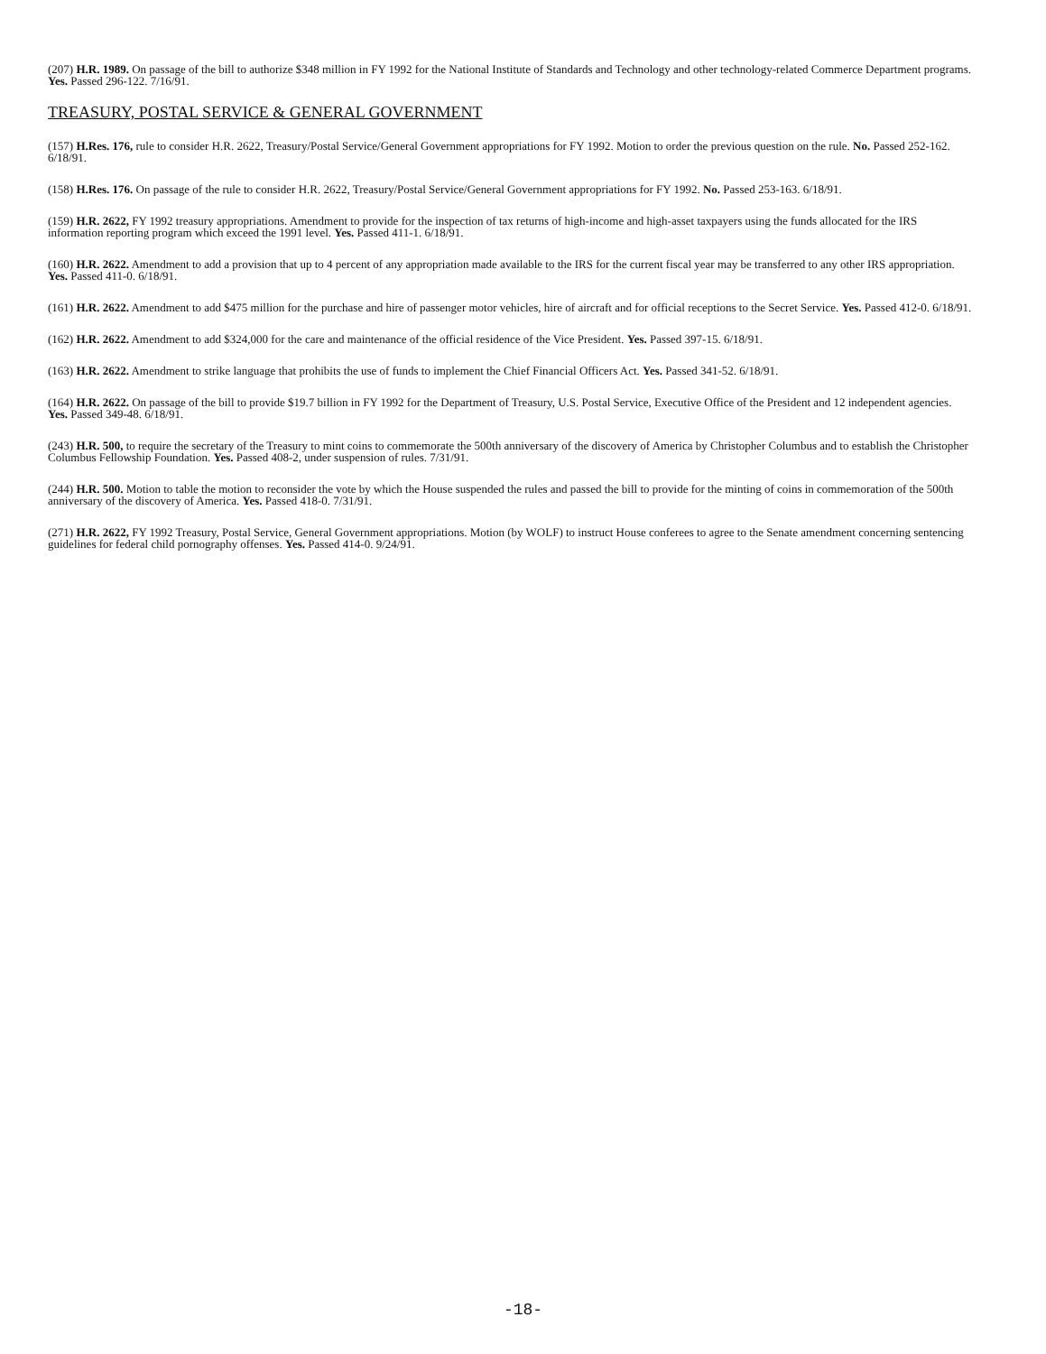(207) H.R. 1989. On passage of the bill to authorize $348 million in FY 1992 for the National Institute of Standards and Technology and other technology-related Commerce Department programs. Yes. Passed 296-122. 7/16/91.
TREASURY, POSTAL SERVICE & GENERAL GOVERNMENT
(157) H.Res. 176, rule to consider H.R. 2622, Treasury/Postal Service/General Government appropriations for FY 1992. Motion to order the previous question on the rule. No. Passed 252-162. 6/18/91.
(158) H.Res. 176. On passage of the rule to consider H.R. 2622, Treasury/Postal Service/General Government appropriations for FY 1992. No. Passed 253-163. 6/18/91.
(159) H.R. 2622, FY 1992 treasury appropriations. Amendment to provide for the inspection of tax returns of high-income and high-asset taxpayers using the funds allocated for the IRS information reporting program which exceed the 1991 level. Yes. Passed 411-1. 6/18/91.
(160) H.R. 2622. Amendment to add a provision that up to 4 percent of any appropriation made available to the IRS for the current fiscal year may be transferred to any other IRS appropriation. Yes. Passed 411-0. 6/18/91.
(161) H.R. 2622. Amendment to add $475 million for the purchase and hire of passenger motor vehicles, hire of aircraft and for official receptions to the Secret Service. Yes. Passed 412-0. 6/18/91.
(162) H.R. 2622. Amendment to add $324,000 for the care and maintenance of the official residence of the Vice President. Yes. Passed 397-15. 6/18/91.
(163) H.R. 2622. Amendment to strike language that prohibits the use of funds to implement the Chief Financial Officers Act. Yes. Passed 341-52. 6/18/91.
(164) H.R. 2622. On passage of the bill to provide $19.7 billion in FY 1992 for the Department of Treasury, U.S. Postal Service, Executive Office of the President and 12 independent agencies. Yes. Passed 349-48. 6/18/91.
(243) H.R. 500, to require the secretary of the Treasury to mint coins to commemorate the 500th anniversary of the discovery of America by Christopher Columbus and to establish the Christopher Columbus Fellowship Foundation. Yes. Passed 408-2, under suspension of rules. 7/31/91.
(244) H.R. 500. Motion to table the motion to reconsider the vote by which the House suspended the rules and passed the bill to provide for the minting of coins in commemoration of the 500th anniversary of the discovery of America. Yes. Passed 418-0. 7/31/91.
(271) H.R. 2622, FY 1992 Treasury, Postal Service, General Government appropriations. Motion (by WOLF) to instruct House conferees to agree to the Senate amendment concerning sentencing guidelines for federal child pornography offenses. Yes. Passed 414-0. 9/24/91.
-18-